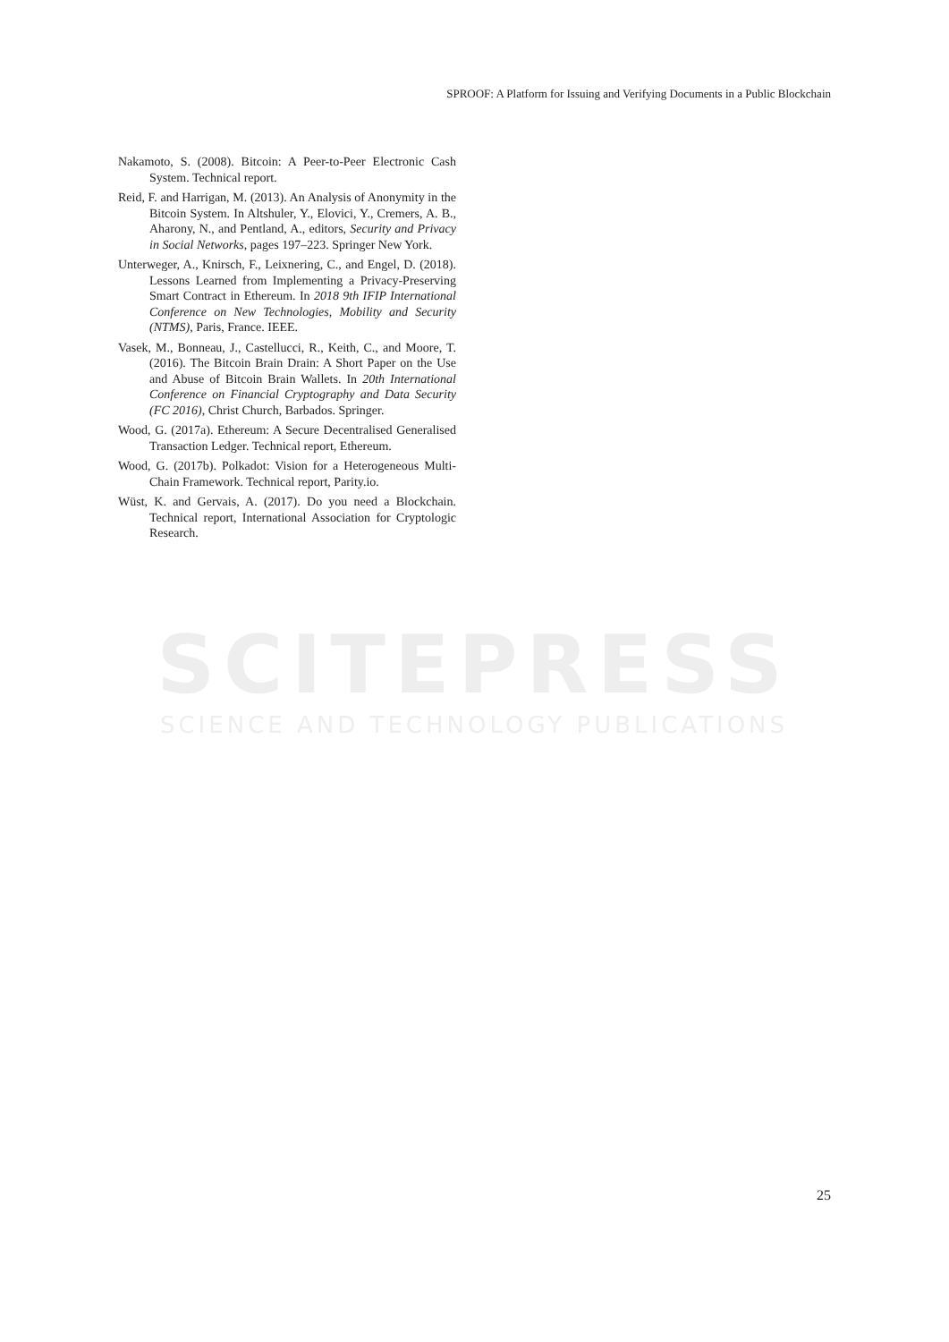SCITEPRESS
SCIENCE AND TECHNOLOGY PUBLICATIONS
SPROOF: A Platform for Issuing and Verifying Documents in a Public Blockchain
Nakamoto, S. (2008). Bitcoin: A Peer-to-Peer Electronic Cash System. Technical report.
Reid, F. and Harrigan, M. (2013). An Analysis of Anonymity in the Bitcoin System. In Altshuler, Y., Elovici, Y., Cremers, A. B., Aharony, N., and Pentland, A., editors, Security and Privacy in Social Networks, pages 197–223. Springer New York.
Unterweger, A., Knirsch, F., Leixnering, C., and Engel, D. (2018). Lessons Learned from Implementing a Privacy-Preserving Smart Contract in Ethereum. In 2018 9th IFIP International Conference on New Technologies, Mobility and Security (NTMS), Paris, France. IEEE.
Vasek, M., Bonneau, J., Castellucci, R., Keith, C., and Moore, T. (2016). The Bitcoin Brain Drain: A Short Paper on the Use and Abuse of Bitcoin Brain Wallets. In 20th International Conference on Financial Cryptography and Data Security (FC 2016), Christ Church, Barbados. Springer.
Wood, G. (2017a). Ethereum: A Secure Decentralised Generalised Transaction Ledger. Technical report, Ethereum.
Wood, G. (2017b). Polkadot: Vision for a Heterogeneous Multi-Chain Framework. Technical report, Parity.io.
Wüst, K. and Gervais, A. (2017). Do you need a Blockchain. Technical report, International Association for Cryptologic Research.
25